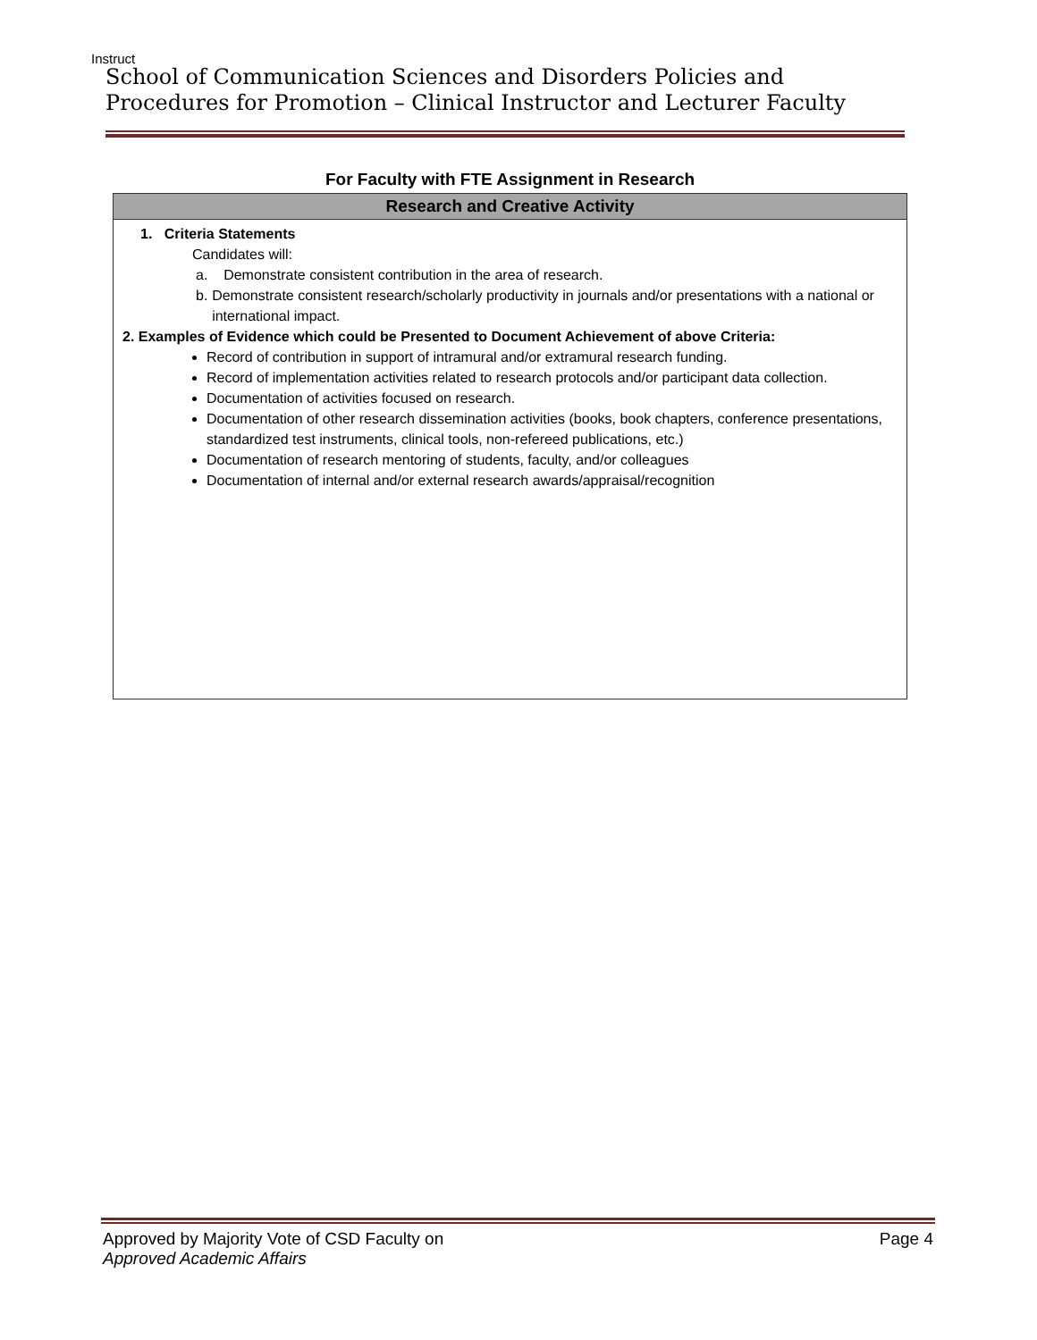Instruct
School of Communication Sciences and Disorders Policies and Procedures for Promotion – Clinical Instructor and Lecturer Faculty
For Faculty with FTE Assignment in Research
| Research and Creative Activity |
| --- |
| 1. Criteria Statements Candidates will: a. Demonstrate consistent contribution in the area of research. b. Demonstrate consistent research/scholarly productivity in journals and/or presentations with a national or international impact. 2. Examples of Evidence which could be Presented to Document Achievement of above Criteria: Record of contribution in support of intramural and/or extramural research funding. Record of implementation activities related to research protocols and/or participant data collection. Documentation of activities focused on research. Documentation of other research dissemination activities (books, book chapters, conference presentations, standardized test instruments, clinical tools, non-refereed publications, etc.) Documentation of research mentoring of students, faculty, and/or colleagues Documentation of internal and/or external research awards/appraisal/recognition |
Approved by Majority Vote of CSD Faculty on
Approved Academic Affairs
Page 4